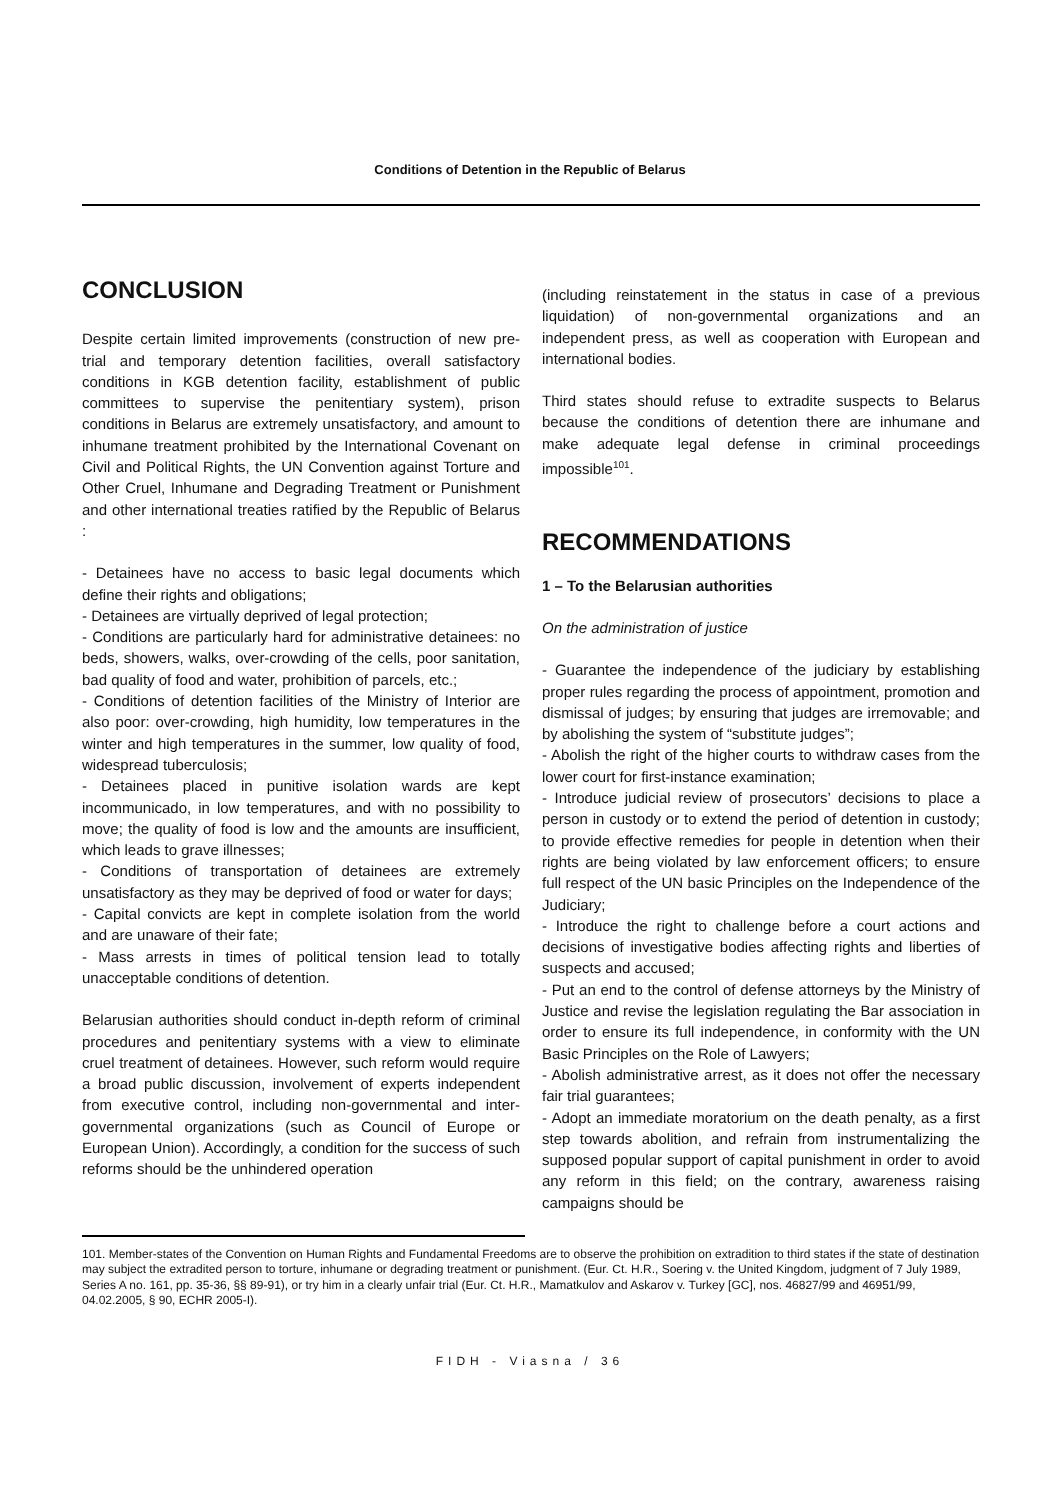Conditions of Detention in the Republic of Belarus
CONCLUSION
Despite certain limited improvements (construction of new pre-trial and temporary detention facilities, overall satisfactory conditions in KGB detention facility, establishment of public committees to supervise the penitentiary system), prison conditions in Belarus are extremely unsatisfactory, and amount to inhumane treatment prohibited by the International Covenant on Civil and Political Rights, the UN Convention against Torture and Other Cruel, Inhumane and Degrading Treatment or Punishment and other international treaties ratified by the Republic of Belarus :
- Detainees have no access to basic legal documents which define their rights and obligations;
- Detainees are virtually deprived of legal protection;
- Conditions are particularly hard for administrative detainees: no beds, showers, walks, over-crowding of the cells, poor sanitation, bad quality of food and water, prohibition of parcels, etc.;
- Conditions of detention facilities of the Ministry of Interior are also poor: over-crowding, high humidity, low temperatures in the winter and high temperatures in the summer, low quality of food, widespread tuberculosis;
- Detainees placed in punitive isolation wards are kept incommunicado, in low temperatures, and with no possibility to move; the quality of food is low and the amounts are insufficient, which leads to grave illnesses;
- Conditions of transportation of detainees are extremely unsatisfactory as they may be deprived of food or water for days;
- Capital convicts are kept in complete isolation from the world and are unaware of their fate;
- Mass arrests in times of political tension lead to totally unacceptable conditions of detention.
Belarusian authorities should conduct in-depth reform of criminal procedures and penitentiary systems with a view to eliminate cruel treatment of detainees. However, such reform would require a broad public discussion, involvement of experts independent from executive control, including non-governmental and inter-governmental organizations (such as Council of Europe or European Union). Accordingly, a condition for the success of such reforms should be the unhindered operation
(including reinstatement in the status in case of a previous liquidation) of non-governmental organizations and an independent press, as well as cooperation with European and international bodies.
Third states should refuse to extradite suspects to Belarus because the conditions of detention there are inhumane and make adequate legal defense in criminal proceedings impossible<sup>101</sup>.
RECOMMENDATIONS
1 – To the Belarusian authorities
On the administration of justice
- Guarantee the independence of the judiciary by establishing proper rules regarding the process of appointment, promotion and dismissal of judges; by ensuring that judges are irremovable; and by abolishing the system of “substitute judges”;
- Abolish the right of the higher courts to withdraw cases from the lower court for first-instance examination;
- Introduce judicial review of prosecutors’ decisions to place a person in custody or to extend the period of detention in custody; to provide effective remedies for people in detention when their rights are being violated by law enforcement officers; to ensure full respect of the UN basic Principles on the Independence of the Judiciary;
- Introduce the right to challenge before a court actions and decisions of investigative bodies affecting rights and liberties of suspects and accused;
- Put an end to the control of defense attorneys by the Ministry of Justice and revise the legislation regulating the Bar association in order to ensure its full independence, in conformity with the UN Basic Principles on the Role of Lawyers;
- Abolish administrative arrest, as it does not offer the necessary fair trial guarantees;
- Adopt an immediate moratorium on the death penalty, as a first step towards abolition, and refrain from instrumentalizing the supposed popular support of capital punishment in order to avoid any reform in this field; on the contrary, awareness raising campaigns should be
101. Member-states of the Convention on Human Rights and Fundamental Freedoms are to observe the prohibition on extradition to third states if the state of destination may subject the extradited person to torture, inhumane or degrading treatment or punishment. (Eur. Ct. H.R., Soering v. the United Kingdom, judgment of 7 July 1989, Series A no. 161, pp. 35-36, §§ 89-91), or try him in a clearly unfair trial (Eur. Ct. H.R., Mamatkulov and Askarov v. Turkey [GC], nos. 46827/99 and 46951/99, 04.02.2005, § 90, ECHR 2005-I).
FIDH - Viasna / 36